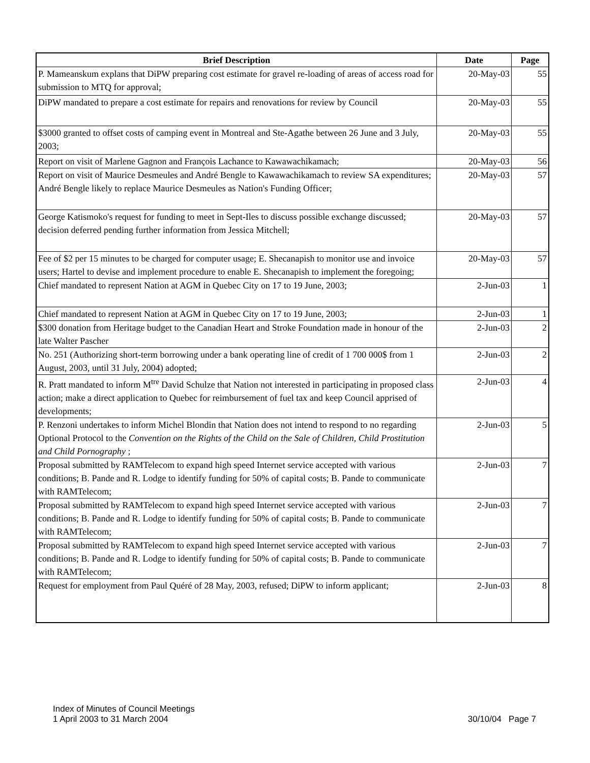| Brief Description | Date | Page |
| --- | --- | --- |
| P. Mameanskum explans that DiPW preparing cost estimate for gravel re-loading of areas of access road for submission to MTQ for approval; | 20-May-03 | 55 |
| DiPW mandated to prepare a cost estimate for repairs and renovations for review by Council | 20-May-03 | 55 |
| $3000 granted to offset costs of camping event in Montreal and Ste-Agathe between 26 June and 3 July, 2003; | 20-May-03 | 55 |
| Report on visit of Marlene Gagnon and François Lachance to Kawawachikamach; | 20-May-03 | 56 |
| Report on visit of Maurice Desmeules and André Bengle to Kawawachikamach to review SA expenditures; André Bengle likely to replace Maurice Desmeules as Nation's Funding Officer; | 20-May-03 | 57 |
| George Katismoko's request for funding to meet in Sept-Iles to discuss possible exchange discussed; decision deferred pending further information from Jessica Mitchell; | 20-May-03 | 57 |
| Fee of $2 per 15 minutes to be charged for computer usage; E. Shecanapish to monitor use and invoice users; Hartel to devise and implement procedure to enable E. Shecanapish to implement the foregoing; | 20-May-03 | 57 |
| Chief mandated to represent Nation at AGM in Quebec City on 17 to 19 June, 2003; | 2-Jun-03 | 1 |
| Chief mandated to represent Nation at AGM in Quebec City on 17 to 19 June, 2003; | 2-Jun-03 | 1 |
| $300 donation from Heritage budget to the Canadian Heart and Stroke Foundation made in honour of the late Walter Pascher | 2-Jun-03 | 2 |
| No. 251 (Authorizing short-term borrowing under a bank operating line of credit of 1 700 000$ from 1 August, 2003, until 31 July, 2004) adopted; | 2-Jun-03 | 2 |
| R. Pratt mandated to inform M<sup>tre</sup> David Schulze that Nation not interested in participating in proposed class action; make a direct application to Quebec for reimbursement of fuel tax and keep Council apprised of developments; | 2-Jun-03 | 4 |
| P. Renzoni undertakes to inform Michel Blondin that Nation does not intend to respond to no regarding Optional Protocol to the Convention on the Rights of the Child on the Sale of Children, Child Prostitution and Child Pornography ; | 2-Jun-03 | 5 |
| Proposal submitted by RAMTelecom to expand high speed Internet service accepted with various conditions; B. Pande and R. Lodge to identify funding for 50% of capital costs; B. Pande to communicate with RAMTelecom; | 2-Jun-03 | 7 |
| Proposal submitted by RAMTelecom to expand high speed Internet service accepted with various conditions; B. Pande and R. Lodge to identify funding for 50% of capital costs; B. Pande to communicate with RAMTelecom; | 2-Jun-03 | 7 |
| Proposal submitted by RAMTelecom to expand high speed Internet service accepted with various conditions; B. Pande and R. Lodge to identify funding for 50% of capital costs; B. Pande to communicate with RAMTelecom; | 2-Jun-03 | 7 |
| Request for employment from Paul Quéré of 28 May, 2003, refused; DiPW to inform applicant; | 2-Jun-03 | 8 |
Index of Minutes of Council Meetings
1 April 2003 to 31 March 2004
30/10/04 Page 7